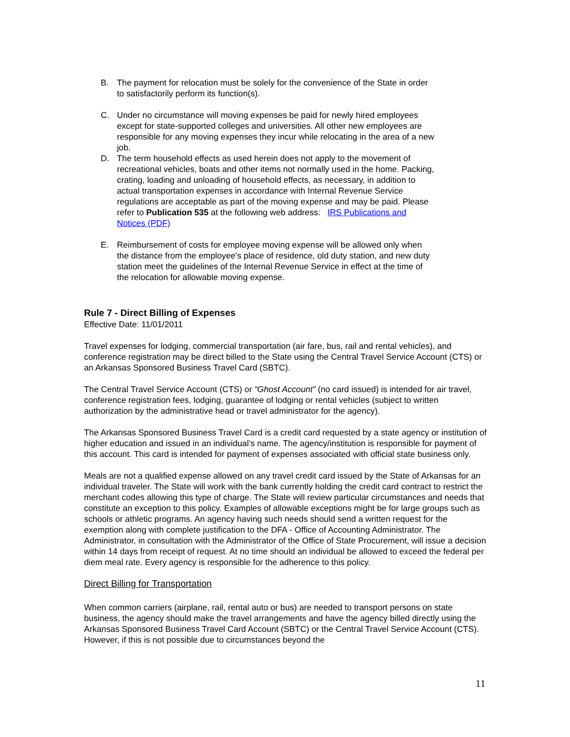B. The payment for relocation must be solely for the convenience of the State in order to satisfactorily perform its function(s).
C. Under no circumstance will moving expenses be paid for newly hired employees except for state-supported colleges and universities. All other new employees are responsible for any moving expenses they incur while relocating in the area of a new job.
D. The term household effects as used herein does not apply to the movement of recreational vehicles, boats and other items not normally used in the home. Packing, crating, loading and unloading of household effects, as necessary, in addition to actual transportation expenses in accordance with Internal Revenue Service regulations are acceptable as part of the moving expense and may be paid. Please refer to Publication 535 at the following web address: IRS Publications and Notices (PDF)
E. Reimbursement of costs for employee moving expense will be allowed only when the distance from the employee's place of residence, old duty station, and new duty station meet the guidelines of the Internal Revenue Service in effect at the time of the relocation for allowable moving expense.
Rule 7 - Direct Billing of Expenses
Effective Date: 11/01/2011
Travel expenses for lodging, commercial transportation (air fare, bus, rail and rental vehicles), and conference registration may be direct billed to the State using the Central Travel Service Account (CTS) or an Arkansas Sponsored Business Travel Card (SBTC).
The Central Travel Service Account (CTS) or “Ghost Account” (no card issued) is intended for air travel, conference registration fees, lodging, guarantee of lodging or rental vehicles (subject to written authorization by the administrative head or travel administrator for the agency).
The Arkansas Sponsored Business Travel Card is a credit card requested by a state agency or institution of higher education and issued in an individual’s name. The agency/institution is responsible for payment of this account. This card is intended for payment of expenses associated with official state business only.
Meals are not a qualified expense allowed on any travel credit card issued by the State of Arkansas for an individual traveler. The State will work with the bank currently holding the credit card contract to restrict the merchant codes allowing this type of charge. The State will review particular circumstances and needs that constitute an exception to this policy. Examples of allowable exceptions might be for large groups such as schools or athletic programs. An agency having such needs should send a written request for the exemption along with complete justification to the DFA - Office of Accounting Administrator. The Administrator, in consultation with the Administrator of the Office of State Procurement, will issue a decision within 14 days from receipt of request. At no time should an individual be allowed to exceed the federal per diem meal rate. Every agency is responsible for the adherence to this policy.
Direct Billing for Transportation
When common carriers (airplane, rail, rental auto or bus) are needed to transport persons on state business, the agency should make the travel arrangements and have the agency billed directly using the Arkansas Sponsored Business Travel Card Account (SBTC) or the Central Travel Service Account (CTS). However, if this is not possible due to circumstances beyond the
11